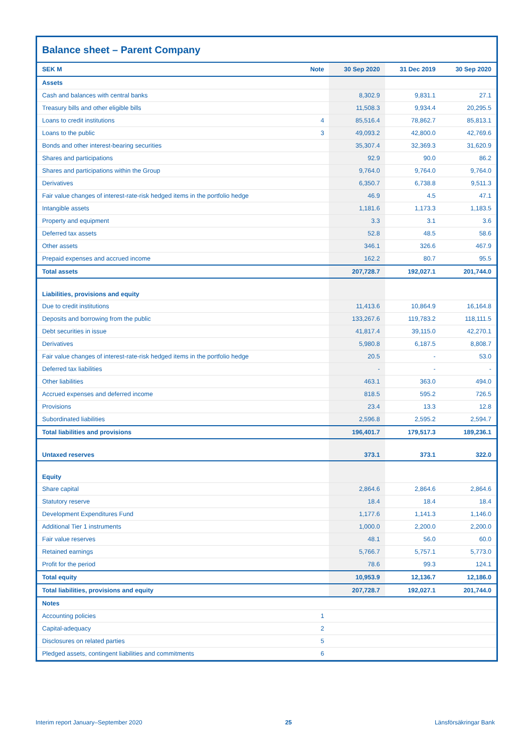Balance sheet – Parent Company
| SEK M | Note | 30 Sep 2020 | 31 Dec 2019 | 30 Sep 2020 |
| --- | --- | --- | --- | --- |
| Assets | | | | |
| Cash and balances with central banks | | 8,302.9 | 9,831.1 | 27.1 |
| Treasury bills and other eligible bills | | 11,508.3 | 9,934.4 | 20,295.5 |
| Loans to credit institutions | 4 | 85,516.4 | 78,862.7 | 85,813.1 |
| Loans to the public | 3 | 49,093.2 | 42,800.0 | 42,769.6 |
| Bonds and other interest-bearing securities | | 35,307.4 | 32,369.3 | 31,620.9 |
| Shares and participations | | 92.9 | 90.0 | 86.2 |
| Shares and participations within the Group | | 9,764.0 | 9,764.0 | 9,764.0 |
| Derivatives | | 6,350.7 | 6,738.8 | 9,511.3 |
| Fair value changes of interest-rate-risk hedged items in the portfolio hedge | | 46.9 | 4.5 | 47.1 |
| Intangible assets | | 1,181.6 | 1,173.3 | 1,183.5 |
| Property and equipment | | 3.3 | 3.1 | 3.6 |
| Deferred tax assets | | 52.8 | 48.5 | 58.6 |
| Other assets | | 346.1 | 326.6 | 467.9 |
| Prepaid expenses and accrued income | | 162.2 | 80.7 | 95.5 |
| Total assets | | 207,728.7 | 192,027.1 | 201,744.0 |
| Liabilities, provisions and equity | | | | |
| Due to credit institutions | | 11,413.6 | 10,864.9 | 16,164.8 |
| Deposits and borrowing from the public | | 133,267.6 | 119,783.2 | 118,111.5 |
| Debt securities in issue | | 41,817.4 | 39,115.0 | 42,270.1 |
| Derivatives | | 5,980.8 | 6,187.5 | 8,808.7 |
| Fair value changes of interest-rate-risk hedged items in the portfolio hedge | | 20.5 | - | 53.0 |
| Deferred tax liabilities | | - | - | - |
| Other liabilities | | 463.1 | 363.0 | 494.0 |
| Accrued expenses and deferred income | | 818.5 | 595.2 | 726.5 |
| Provisions | | 23.4 | 13.3 | 12.8 |
| Subordinated liabilities | | 2,596.8 | 2,595.2 | 2,594.7 |
| Total liabilities and provisions | | 196,401.7 | 179,517.3 | 189,236.1 |
| Untaxed reserves | | 373.1 | 373.1 | 322.0 |
| Equity | | | | |
| Share capital | | 2,864.6 | 2,864.6 | 2,864.6 |
| Statutory reserve | | 18.4 | 18.4 | 18.4 |
| Development Expenditures Fund | | 1,177.6 | 1,141.3 | 1,146.0 |
| Additional Tier 1 instruments | | 1,000.0 | 2,200.0 | 2,200.0 |
| Fair value reserves | | 48.1 | 56.0 | 60.0 |
| Retained earnings | | 5,766.7 | 5,757.1 | 5,773.0 |
| Profit for the period | | 78.6 | 99.3 | 124.1 |
| Total equity | | 10,953.9 | 12,136.7 | 12,186.0 |
| Total liabilities, provisions and equity | | 207,728.7 | 192,027.1 | 201,744.0 |
| Notes | | | | |
| Accounting policies | 1 | | | |
| Capital-adequacy | 2 | | | |
| Disclosures on related parties | 5 | | | |
| Pledged assets, contingent liabilities and commitments | 6 | | | |
Interim report January–September 2020 25 Länsförsäkringar Bank